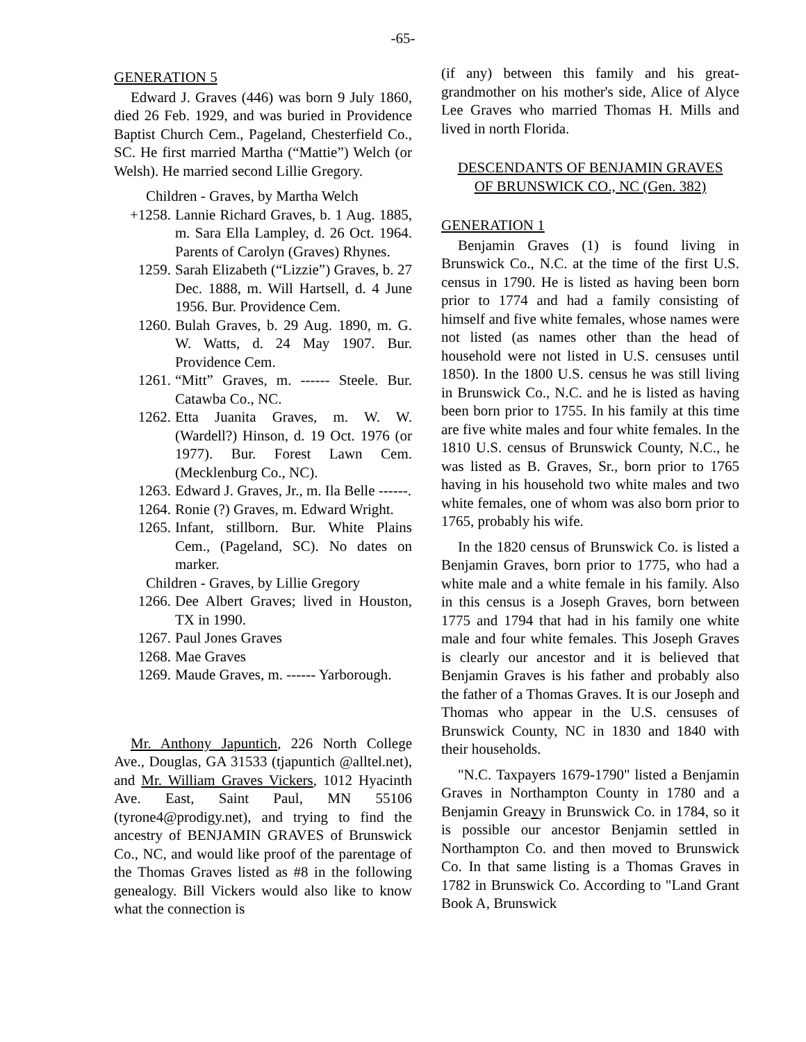-65-
GENERATION 5
Edward J. Graves (446) was born 9 July 1860, died 26 Feb. 1929, and was buried in Providence Baptist Church Cem., Pageland, Chesterfield Co., SC. He first married Martha (“Mattie”) Welch (or Welsh). He married second Lillie Gregory.
Children - Graves, by Martha Welch
+1258. Lannie Richard Graves, b. 1 Aug. 1885, m. Sara Ella Lampley, d. 26 Oct. 1964. Parents of Carolyn (Graves) Rhynes.
1259. Sarah Elizabeth (“Lizzie”) Graves, b. 27 Dec. 1888, m. Will Hartsell, d. 4 June 1956. Bur. Providence Cem.
1260. Bulah Graves, b. 29 Aug. 1890, m. G. W. Watts, d. 24 May 1907. Bur. Providence Cem.
1261. “Mitt” Graves, m. ------ Steele. Bur. Catawba Co., NC.
1262. Etta Juanita Graves, m. W. W. (Wardell?) Hinson, d. 19 Oct. 1976 (or 1977). Bur. Forest Lawn Cem. (Mecklenburg Co., NC).
1263. Edward J. Graves, Jr., m. Ila Belle ------.
1264. Ronie (?) Graves, m. Edward Wright.
1265. Infant, stillborn. Bur. White Plains Cem., (Pageland, SC). No dates on marker.
Children - Graves, by Lillie Gregory
1266. Dee Albert Graves; lived in Houston, TX in 1990.
1267. Paul Jones Graves
1268. Mae Graves
1269. Maude Graves, m. ------ Yarborough.
Mr. Anthony Japuntich, 226 North College Ave., Douglas, GA 31533 (tjapuntich @alltel.net), and Mr. William Graves Vickers, 1012 Hyacinth Ave. East, Saint Paul, MN 55106 (tyrone4@prodigy.net), and trying to find the ancestry of BENJAMIN GRAVES of Brunswick Co., NC, and would like proof of the parentage of the Thomas Graves listed as #8 in the following genealogy. Bill Vickers would also like to know what the connection is
(if any) between this family and his great-grandmother on his mother's side, Alice of Alyce Lee Graves who married Thomas H. Mills and lived in north Florida.
DESCENDANTS OF BENJAMIN GRAVES
OF BRUNSWICK CO., NC (Gen. 382)
GENERATION 1
Benjamin Graves (1) is found living in Brunswick Co., N.C. at the time of the first U.S. census in 1790. He is listed as having been born prior to 1774 and had a family consisting of himself and five white females, whose names were not listed (as names other than the head of household were not listed in U.S. censuses until 1850). In the 1800 U.S. census he was still living in Brunswick Co., N.C. and he is listed as having been born prior to 1755. In his family at this time are five white males and four white females. In the 1810 U.S. census of Brunswick County, N.C., he was listed as B. Graves, Sr., born prior to 1765 having in his household two white males and two white females, one of whom was also born prior to 1765, probably his wife.
In the 1820 census of Brunswick Co. is listed a Benjamin Graves, born prior to 1775, who had a white male and a white female in his family. Also in this census is a Joseph Graves, born between 1775 and 1794 that had in his family one white male and four white females. This Joseph Graves is clearly our ancestor and it is believed that Benjamin Graves is his father and probably also the father of a Thomas Graves. It is our Joseph and Thomas who appear in the U.S. censuses of Brunswick County, NC in 1830 and 1840 with their households.
"N.C. Taxpayers 1679-1790" listed a Benjamin Graves in Northampton County in 1780 and a Benjamin Greavy in Brunswick Co. in 1784, so it is possible our ancestor Benjamin settled in Northampton Co. and then moved to Brunswick Co. In that same listing is a Thomas Graves in 1782 in Brunswick Co. According to "Land Grant Book A, Brunswick